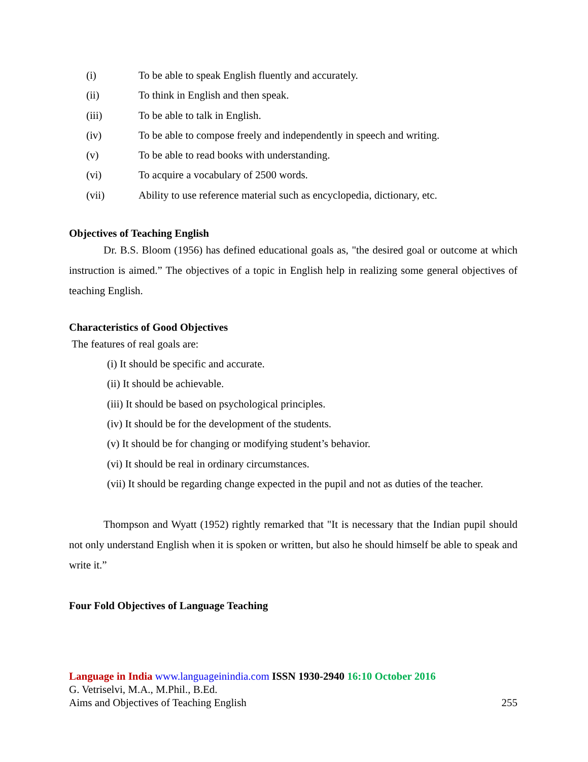(i) To be able to speak English fluently and accurately.
(ii) To think in English and then speak.
(iii) To be able to talk in English.
(iv) To be able to compose freely and independently in speech and writing.
(v) To be able to read books with understanding.
(vi) To acquire a vocabulary of 2500 words.
(vii) Ability to use reference material such as encyclopedia, dictionary, etc.
Objectives of Teaching English
Dr. B.S. Bloom (1956) has defined educational goals as, "the desired goal or outcome at which instruction is aimed.” The objectives of a topic in English help in realizing some general objectives of teaching English.
Characteristics of Good Objectives
The features of real goals are:
(i) It should be specific and accurate.
(ii) It should be achievable.
(iii) It should be based on psychological principles.
(iv) It should be for the development of the students.
(v) It should be for changing or modifying student’s behavior.
(vi) It should be real in ordinary circumstances.
(vii) It should be regarding change expected in the pupil and not as duties of the teacher.
Thompson and Wyatt (1952) rightly remarked that "It is necessary that the Indian pupil should not only understand English when it is spoken or written, but also he should himself be able to speak and write it.”
Four Fold Objectives of Language Teaching
Language in India www.languageinindia.com ISSN 1930-2940 16:10 October 2016
G. Vetriselvi, M.A., M.Phil., B.Ed.
Aims and Objectives of Teaching English 255